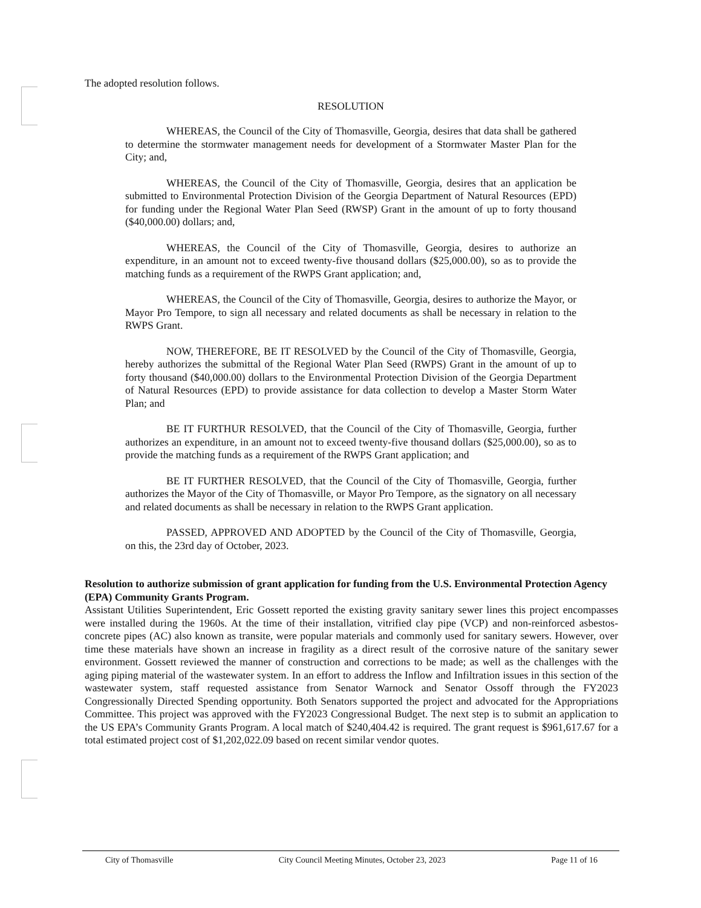The adopted resolution follows.
RESOLUTION
WHEREAS, the Council of the City of Thomasville, Georgia, desires that data shall be gathered to determine the stormwater management needs for development of a Stormwater Master Plan for the City; and,
WHEREAS, the Council of the City of Thomasville, Georgia, desires that an application be submitted to Environmental Protection Division of the Georgia Department of Natural Resources (EPD) for funding under the Regional Water Plan Seed (RWSP) Grant in the amount of up to forty thousand ($40,000.00) dollars; and,
WHEREAS, the Council of the City of Thomasville, Georgia, desires to authorize an expenditure, in an amount not to exceed twenty-five thousand dollars ($25,000.00), so as to provide the matching funds as a requirement of the RWPS Grant application; and,
WHEREAS, the Council of the City of Thomasville, Georgia, desires to authorize the Mayor, or Mayor Pro Tempore, to sign all necessary and related documents as shall be necessary in relation to the RWPS Grant.
NOW, THEREFORE, BE IT RESOLVED by the Council of the City of Thomasville, Georgia, hereby authorizes the submittal of the Regional Water Plan Seed (RWPS) Grant in the amount of up to forty thousand ($40,000.00) dollars to the Environmental Protection Division of the Georgia Department of Natural Resources (EPD) to provide assistance for data collection to develop a Master Storm Water Plan; and
BE IT FURTHUR RESOLVED, that the Council of the City of Thomasville, Georgia, further authorizes an expenditure, in an amount not to exceed twenty-five thousand dollars ($25,000.00), so as to provide the matching funds as a requirement of the RWPS Grant application; and
BE IT FURTHER RESOLVED, that the Council of the City of Thomasville, Georgia, further authorizes the Mayor of the City of Thomasville, or Mayor Pro Tempore, as the signatory on all necessary and related documents as shall be necessary in relation to the RWPS Grant application.
PASSED, APPROVED AND ADOPTED by the Council of the City of Thomasville, Georgia, on this, the 23rd day of October, 2023.
Resolution to authorize submission of grant application for funding from the U.S. Environmental Protection Agency (EPA) Community Grants Program.
Assistant Utilities Superintendent, Eric Gossett reported the existing gravity sanitary sewer lines this project encompasses were installed during the 1960s. At the time of their installation, vitrified clay pipe (VCP) and non-reinforced asbestos-concrete pipes (AC) also known as transite, were popular materials and commonly used for sanitary sewers. However, over time these materials have shown an increase in fragility as a direct result of the corrosive nature of the sanitary sewer environment. Gossett reviewed the manner of construction and corrections to be made; as well as the challenges with the aging piping material of the wastewater system. In an effort to address the Inflow and Infiltration issues in this section of the wastewater system, staff requested assistance from Senator Warnock and Senator Ossoff through the FY2023 Congressionally Directed Spending opportunity. Both Senators supported the project and advocated for the Appropriations Committee. This project was approved with the FY2023 Congressional Budget. The next step is to submit an application to the US EPA’s Community Grants Program. A local match of $240,404.42 is required. The grant request is $961,617.67 for a total estimated project cost of $1,202,022.09 based on recent similar vendor quotes.
City of Thomasville City Council Meeting Minutes, October 23, 2023 Page 11 of 16